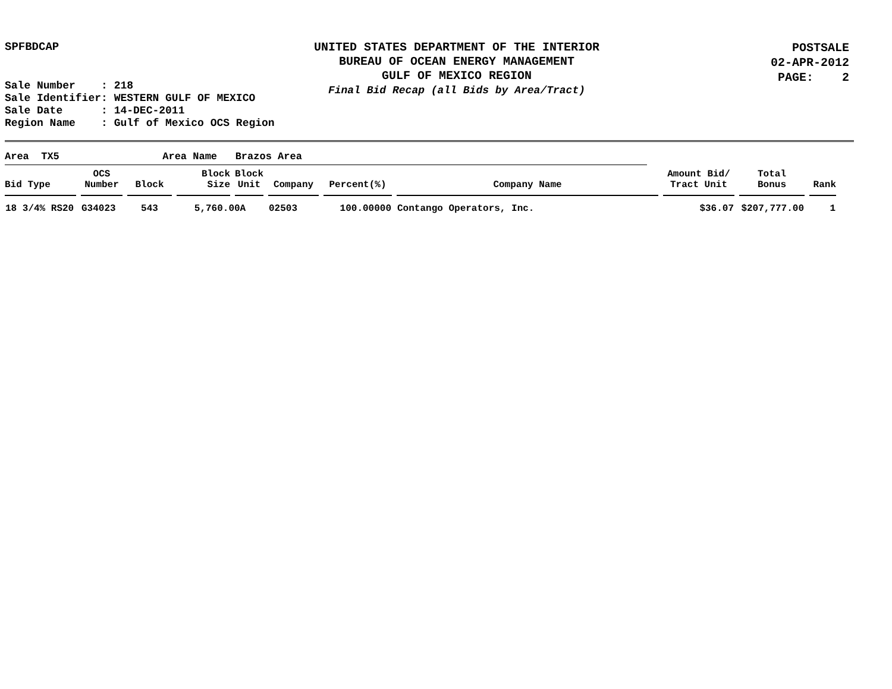SPFBDCAP
UNITED STATES DEPARTMENT OF THE INTERIOR
BUREAU OF OCEAN ENERGY MANAGEMENT
GULF OF MEXICO REGION
Final Bid Recap (all Bids by Area/Tract)
POSTSALE
02-APR-2012
PAGE: 2
Sale Number : 218 Sale Identifier: WESTERN GULF OF MEXICO Sale Date : 14-DEC-2011 Region Name : Gulf of Mexico OCS Region
Area TX5 Area Name Brazos Area
| Bid Type | OCS Number | Block | Block Size | Block Unit | Company | Percent(%) | Company Name | Amount Bid/ Tract Unit | Total Bonus | Rank |
| --- | --- | --- | --- | --- | --- | --- | --- | --- | --- | --- |
| 18 3/4% RS20 | G34023 | 543 | 5,760.00A | | 02503 | 100.00000 | Contango Operators, Inc. | $36.07 | $207,777.00 | 1 |